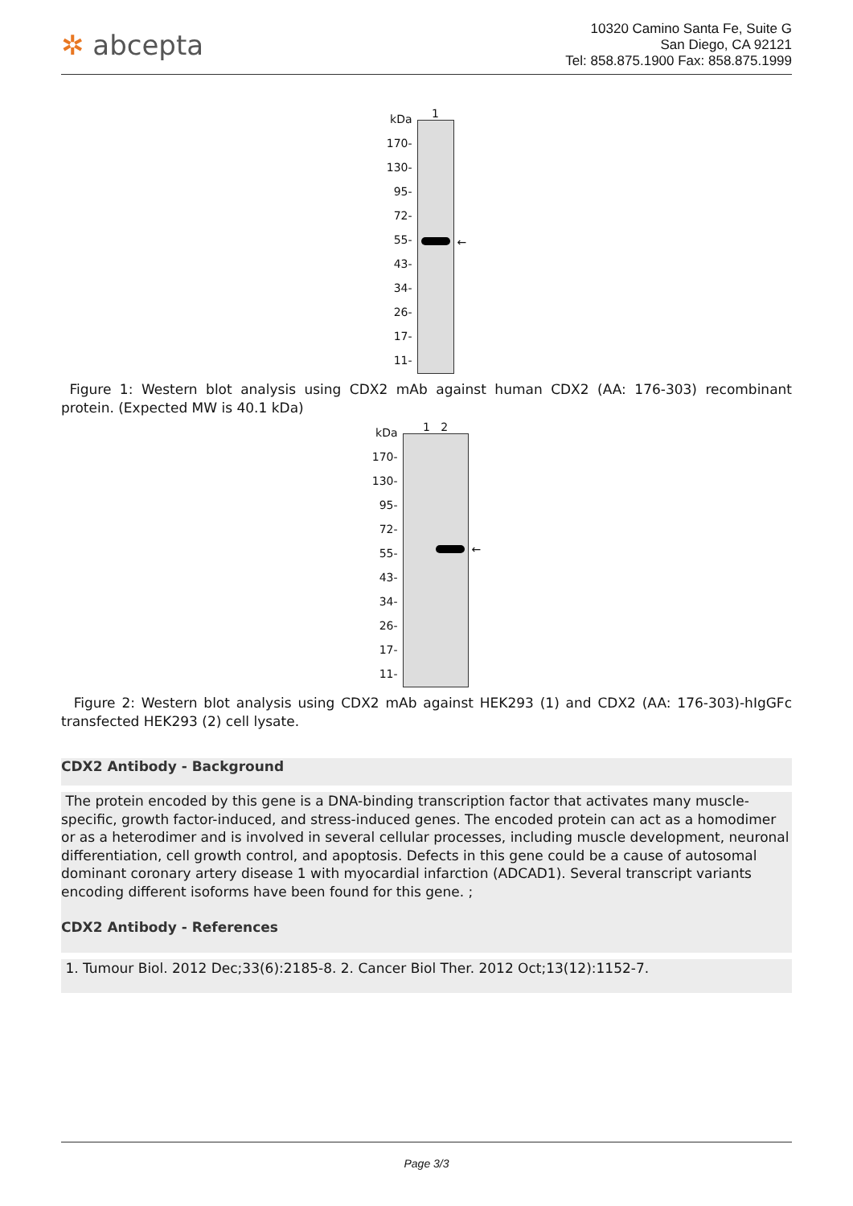✲ abcepta
10320 Camino Santa Fe, Suite G
San Diego, CA 92121
Tel: 858.875.1900 Fax: 858.875.1999
kDa
170-
130-
95-
72-
55-
43-
34-
26-
17-
11-
1
←
Figure 1: Western blot analysis using CDX2 mAb against human CDX2 (AA: 176-303) recombinant protein. (Expected MW is 40.1 kDa)
kDa
170-
130-
95-
72-
55-
43-
34-
26-
17-
11-
1 2
←
Figure 2: Western blot analysis using CDX2 mAb against HEK293 (1) and CDX2 (AA: 176-303)-hIgGFc transfected HEK293 (2) cell lysate.
CDX2 Antibody - Background
The protein encoded by this gene is a DNA-binding transcription factor that activates many muscle-specific, growth factor-induced, and stress-induced genes. The encoded protein can act as a homodimer or as a heterodimer and is involved in several cellular processes, including muscle development, neuronal differentiation, cell growth control, and apoptosis. Defects in this gene could be a cause of autosomal dominant coronary artery disease 1 with myocardial infarction (ADCAD1). Several transcript variants encoding different isoforms have been found for this gene. ;
CDX2 Antibody - References
1. Tumour Biol. 2012 Dec;33(6):2185-8. 2. Cancer Biol Ther. 2012 Oct;13(12):1152-7.
Page 3/3